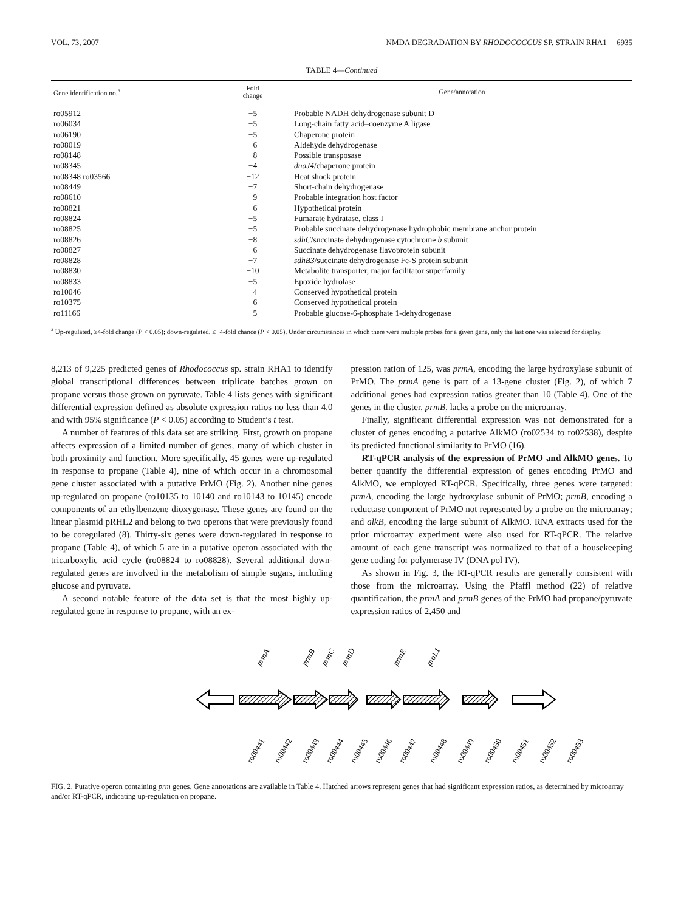VOL. 73, 2007 NMDA DEGRADATION BY RHODOCOCCUS SP. STRAIN RHA1 6935
TABLE 4—Continued
| Gene identification no.<sup>a</sup> | Fold change | Gene/annotation |
| --- | --- | --- |
| ro05912 | −5 | Probable NADH dehydrogenase subunit D |
| ro06034 | −5 | Long-chain fatty acid–coenzyme A ligase |
| ro06190 | −5 | Chaperone protein |
| ro08019 | −6 | Aldehyde dehydrogenase |
| ro08148 | −8 | Possible transposase |
| ro08345 | −4 | dnaJ4 /chaperone protein |
| ro08348 ro03566 | −12 | Heat shock protein |
| ro08449 | −7 | Short-chain dehydrogenase |
| ro08610 | −9 | Probable integration host factor |
| ro08821 | −6 | Hypothetical protein |
| ro08824 | −5 | Fumarate hydratase, class I |
| ro08825 | −5 | Probable succinate dehydrogenase hydrophobic membrane anchor protein |
| ro08826 | −8 | sdhC /succinate dehydrogenase cytochrome b subunit |
| ro08827 | −6 | Succinate dehydrogenase flavoprotein subunit |
| ro08828 | −7 | sdhB3 /succinate dehydrogenase Fe-S protein subunit |
| ro08830 | −10 | Metabolite transporter, major facilitator superfamily |
| ro08833 | −5 | Epoxide hydrolase |
| ro10046 | −4 | Conserved hypothetical protein |
| ro10375 | −6 | Conserved hypothetical protein |
| ro11166 | −5 | Probable glucose-6-phosphate 1-dehydrogenase |
<sup>a</sup> Up-regulated, ≥4-fold change (P < 0.05); down-regulated, ≤−4-fold chance (P < 0.05). Under circumstances in which there were multiple probes for a given gene, only the last one was selected for display.
8,213 of 9,225 predicted genes of Rhodococcus sp. strain RHA1 to identify global transcriptional differences between triplicate batches grown on propane versus those grown on pyruvate. Table 4 lists genes with significant differential expression defined as absolute expression ratios no less than 4.0 and with 95% significance (P < 0.05) according to Student’s t test.
A number of features of this data set are striking. First, growth on propane affects expression of a limited number of genes, many of which cluster in both proximity and function. More specifically, 45 genes were up-regulated in response to propane (Table 4), nine of which occur in a chromosomal gene cluster associated with a putative PrMO (Fig. 2). Another nine genes up-regulated on propane (ro10135 to 10140 and ro10143 to 10145) encode components of an ethylbenzene dioxygenase. These genes are found on the linear plasmid pRHL2 and belong to two operons that were previously found to be coregulated (8). Thirty-six genes were down-regulated in response to propane (Table 4), of which 5 are in a putative operon associated with the tricarboxylic acid cycle (ro08824 to ro08828). Several additional down-regulated genes are involved in the metabolism of simple sugars, including glucose and pyruvate.
A second notable feature of the data set is that the most highly up-regulated gene in response to propane, with an ex-
pression ration of 125, was prmA, encoding the large hydroxylase subunit of PrMO. The prmA gene is part of a 13-gene cluster (Fig. 2), of which 7 additional genes had expression ratios greater than 10 (Table 4). One of the genes in the cluster, prmB, lacks a probe on the microarray.
Finally, significant differential expression was not demonstrated for a cluster of genes encoding a putative AlkMO (ro02534 to ro02538), despite its predicted functional similarity to PrMO (16).
RT-qPCR analysis of the expression of PrMO and AlkMO genes. To better quantify the differential expression of genes encoding PrMO and AlkMO, we employed RT-qPCR. Specifically, three genes were targeted: prmA, encoding the large hydroxylase subunit of PrMO; prmB, encoding a reductase component of PrMO not represented by a probe on the microarray; and alkB, encoding the large subunit of AlkMO. RNA extracts used for the prior microarray experiment were also used for RT-qPCR. The relative amount of each gene transcript was normalized to that of a housekeeping gene coding for polymerase IV (DNA pol IV).
As shown in Fig. 3, the RT-qPCR results are generally consistent with those from the microarray. Using the Pfaffl method (22) of relative quantification, the prmA and prmB genes of the PrMO had propane/pyruvate expression ratios of 2,450 and
prmA
prmB
prmC
prmD
prmE
groL1
ro00441
ro00442
ro00443
ro00444
ro00445
ro00446
ro00447
ro00448
ro00449
ro00450
ro00451
ro00452
ro00453
FIG. 2. Putative operon containing prm genes. Gene annotations are available in Table 4. Hatched arrows represent genes that had significant expression ratios, as determined by microarray and/or RT-qPCR, indicating up-regulation on propane.